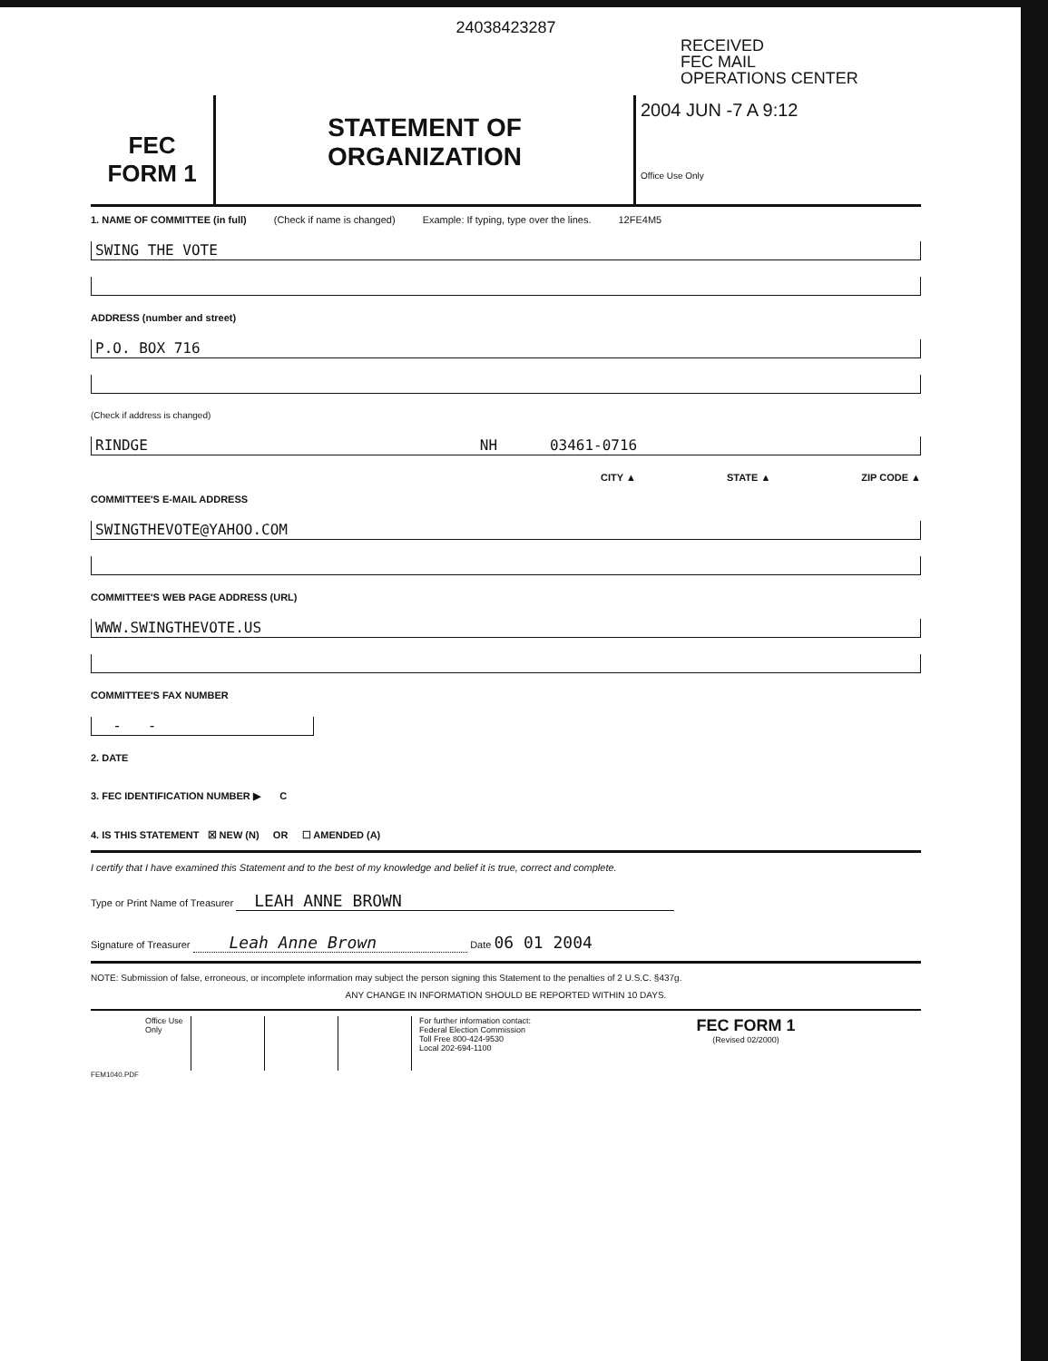24038423287
RECEIVED
FEC MAIL
OPERATIONS CENTER
FEC
FORM 1
STATEMENT OF
ORGANIZATION
2004 JUN -7 A 9:12
Office Use Only
1. NAME OF COMMITTEE (in full) (Check if name is changed) Example: If typing, type over the lines. 12FE4M5
SWING THE VOTE
ADDRESS (number and street)
P.O. BOX 716
(Check if address is changed)
RINDGE NH 03461-0716
CITY ▲ STATE ▲ ZIP CODE ▲
COMMITTEE'S E-MAIL ADDRESS
SWINGTHEVOTE@YAHOO.COM
COMMITTEE'S WEB PAGE ADDRESS (URL)
WWW.SWINGTHEVOTE.US
COMMITTEE'S FAX NUMBER
- -
2. DATE
3. FEC IDENTIFICATION NUMBER ▶ C
4. IS THIS STATEMENT ☒ NEW (N) OR ☐ AMENDED (A)
I certify that I have examined this Statement and to the best of my knowledge and belief it is true, correct and complete.
Type or Print Name of Treasurer LEAH ANNE BROWN
Signature of Treasurer Leah Anne Brown Date 06 01 2004
NOTE: Submission of false, erroneous, or incomplete information may subject the person signing this Statement to the penalties of 2 U.S.C. §437g.
ANY CHANGE IN INFORMATION SHOULD BE REPORTED WITHIN 10 DAYS.
Office Use Only
For further information contact:
Federal Election Commission
Toll Free 800-424-9530
Local 202-694-1100
FEC FORM 1
(Revised 02/2000)
FEM1040.PDF